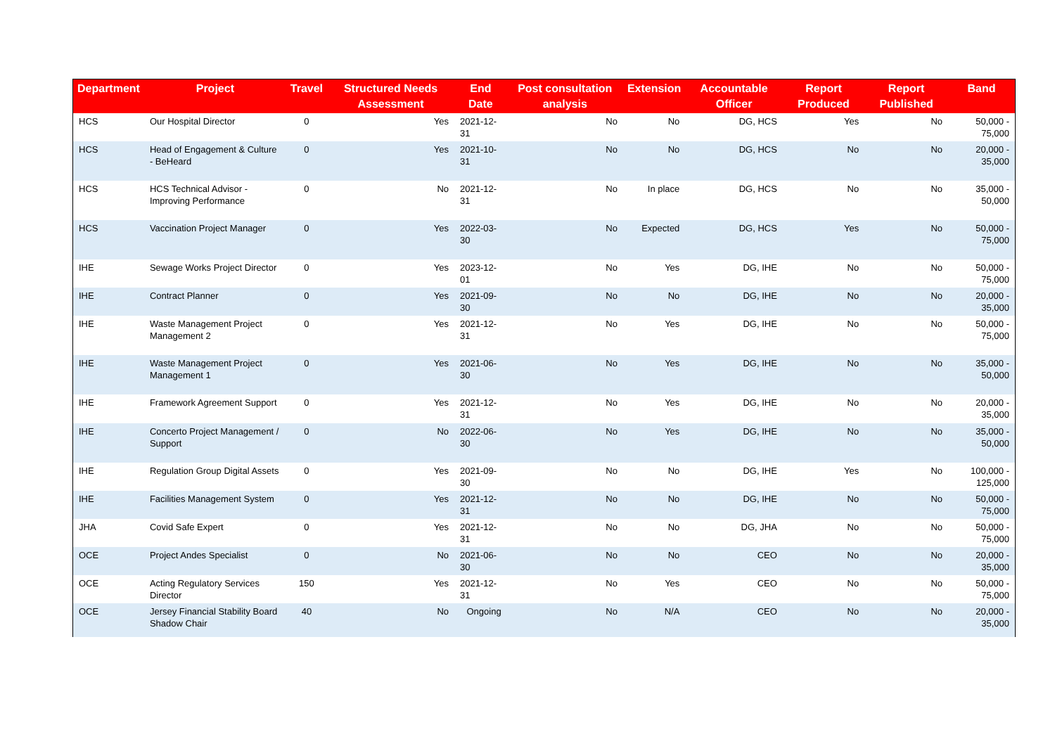| Department | Project | Travel | Structured Needs Assessment | End Date | Post consultation analysis | Extension | Accountable Officer | Report Produced | Report Published | Band |
| --- | --- | --- | --- | --- | --- | --- | --- | --- | --- | --- |
| HCS | Our Hospital Director | 0 | Yes | 2021-12-31 | No | No | DG, HCS | Yes | No | 50,000 - 75,000 |
| HCS | Head of Engagement & Culture - BeHeard | 0 | Yes | 2021-10-31 | No | No | DG, HCS | No | No | 20,000 - 35,000 |
| HCS | HCS Technical Advisor - Improving Performance | 0 | No | 2021-12-31 | No | In place | DG, HCS | No | No | 35,000 - 50,000 |
| HCS | Vaccination Project Manager | 0 | Yes | 2022-03-30 | No | Expected | DG, HCS | Yes | No | 50,000 - 75,000 |
| IHE | Sewage Works Project Director | 0 | Yes | 2023-12-01 | No | Yes | DG, IHE | No | No | 50,000 - 75,000 |
| IHE | Contract Planner | 0 | Yes | 2021-09-30 | No | No | DG, IHE | No | No | 20,000 - 35,000 |
| IHE | Waste Management Project Management 2 | 0 | Yes | 2021-12-31 | No | Yes | DG, IHE | No | No | 50,000 - 75,000 |
| IHE | Waste Management Project Management 1 | 0 | Yes | 2021-06-30 | No | Yes | DG, IHE | No | No | 35,000 - 50,000 |
| IHE | Framework Agreement Support | 0 | Yes | 2021-12-31 | No | Yes | DG, IHE | No | No | 20,000 - 35,000 |
| IHE | Concerto Project Management / Support | 0 | No | 2022-06-30 | No | Yes | DG, IHE | No | No | 35,000 - 50,000 |
| IHE | Regulation Group Digital Assets | 0 | Yes | 2021-09-30 | No | No | DG, IHE | Yes | No | 100,000 - 125,000 |
| IHE | Facilities Management System | 0 | Yes | 2021-12-31 | No | No | DG, IHE | No | No | 50,000 - 75,000 |
| JHA | Covid Safe Expert | 0 | Yes | 2021-12-31 | No | No | DG, JHA | No | No | 50,000 - 75,000 |
| OCE | Project Andes Specialist | 0 | No | 2021-06-30 | No | No | CEO | No | No | 20,000 - 35,000 |
| OCE | Acting Regulatory Services Director | 150 | Yes | 2021-12-31 | No | Yes | CEO | No | No | 50,000 - 75,000 |
| OCE | Jersey Financial Stability Board Shadow Chair | 40 | No | Ongoing | No | N/A | CEO | No | No | 20,000 - 35,000 |